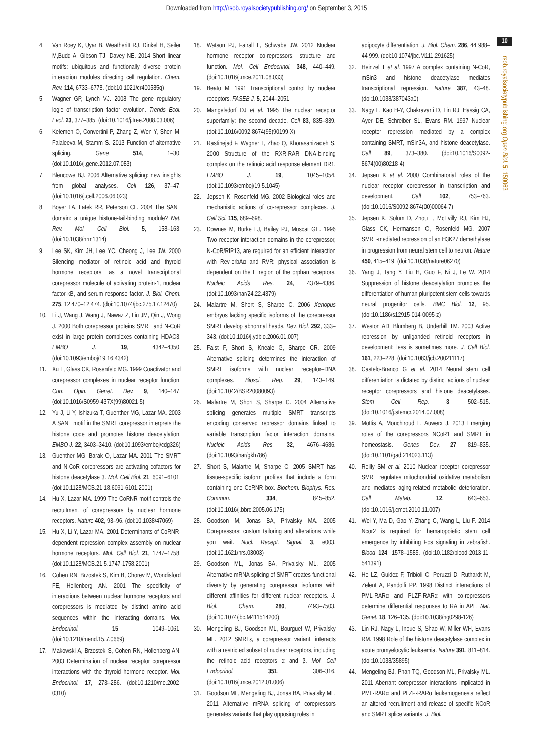Downloaded from http://rsob.royalsocietypublishing.org/ on September 3, 2015
4. Van Roey K, Uyar B, Weatheritt RJ, Dinkel H, Seiler M,Budd A, Gibson TJ, Davey NE. 2014 Short linear motifs: ubiquitous and functionally diverse protein interaction modules directing cell regulation. Chem. Rev. 114, 6733–6778. (doi:10.1021/cr400585q)
5. Wagner GP, Lynch VJ. 2008 The gene regulatory logic of transcription factor evolution. Trends Ecol. Evol. 23, 377–385. (doi:10.1016/j.tree.2008.03.006)
6. Kelemen O, Convertini P, Zhang Z, Wen Y, Shen M, Falaleeva M, Stamm S. 2013 Function of alternative splicing. Gene 514, 1–30. (doi:10.1016/j.gene.2012.07.083)
7. Blencowe BJ. 2006 Alternative splicing: new insights from global analyses. Cell 126, 37–47. (doi:10.1016/j.cell.2006.06.023)
8. Boyer LA, Latek RR, Peterson CL. 2004 The SANT domain: a unique histone-tail-binding module? Nat. Rev. Mol. Cell Biol. 5, 158–163. (doi:10.1038/nrm1314)
9. Lee SK, Kim JH, Lee YC, Cheong J, Lee JW. 2000 Silencing mediator of retinoic acid and thyroid hormone receptors, as a novel transcriptional corepressor molecule of activating protein-1, nuclear factor-κB, and serum response factor. J. Biol. Chem. 275, 12 470–12 474. (doi:10.1074/jbc.275.17.12470)
10. Li J, Wang J, Wang J, Nawaz Z, Liu JM, Qin J, Wong J. 2000 Both corepressor proteins SMRT and N-CoR exist in large protein complexes containing HDAC3. EMBO J. 19, 4342–4350. (doi:10.1093/emboj/19.16.4342)
11. Xu L, Glass CK, Rosenfeld MG. 1999 Coactivator and corepressor complexes in nuclear receptor function. Curr. Opin. Genet. Dev. 9, 140–147. (doi:10.1016/S0959-437X(99)80021-5)
12. Yu J, Li Y, Ishizuka T, Guenther MG, Lazar MA. 2003 A SANT motif in the SMRT corepressor interprets the histone code and promotes histone deacetylation. EMBO J. 22, 3403–3410. (doi:10.1093/emboj/cdg326)
13. Guenther MG, Barak O, Lazar MA. 2001 The SMRT and N-CoR corepressors are activating cofactors for histone deacetylase 3. Mol. Cell Biol. 21, 6091–6101. (doi:10.1128/MCB.21.18.6091-6101.2001)
14. Hu X, Lazar MA. 1999 The CoRNR motif controls the recruitment of corepressors by nuclear hormone receptors. Nature 402, 93–96. (doi:10.1038/47069)
15. Hu X, Li Y, Lazar MA. 2001 Determinants of CoRNR-dependent repression complex assembly on nuclear hormone receptors. Mol. Cell Biol. 21, 1747–1758. (doi:10.1128/MCB.21.5.1747-1758.2001)
16. Cohen RN, Brzostek S, Kim B, Chorev M, Wondisford FE, Hollenberg AN. 2001 The specificity of interactions between nuclear hormone receptors and corepressors is mediated by distinct amino acid sequences within the interacting domains. Mol. Endocrinol. 15, 1049–1061. (doi:10.1210/mend.15.7.0669)
17. Makowski A, Brzostek S, Cohen RN, Hollenberg AN. 2003 Determination of nuclear receptor corepressor interactions with the thyroid hormone receptor. Mol. Endocrinol. 17, 273–286. (doi:10.1210/me.2002-0310)
18. Watson PJ, Fairall L, Schwabe JW. 2012 Nuclear hormone receptor co-repressors: structure and function. Mol. Cell Endocrinol. 348, 440–449. (doi:10.1016/j.mce.2011.08.033)
19. Beato M. 1991 Transcriptional control by nuclear receptors. FASEB J. 5, 2044–2051.
20. Mangelsdorf DJ et al. 1995 The nuclear receptor superfamily: the second decade. Cell 83, 835–839. (doi:10.1016/0092-8674(95)90199-X)
21. Rastinejad F, Wagner T, Zhao Q, Khorasanizadeh S. 2000 Structure of the RXR-RAR DNA-binding complex on the retinoic acid response element DR1. EMBO J. 19, 1045–1054. (doi:10.1093/emboj/19.5.1045)
22. Jepsen K, Rosenfeld MG. 2002 Biological roles and mechanistic actions of co-repressor complexes. J. Cell Sci. 115, 689–698.
23. Downes M, Burke LJ, Bailey PJ, Muscat GE. 1996 Two receptor interaction domains in the corepressor, N-CoR/RIP13, are required for an efficient interaction with Rev-erbAα and RVR: physical association is dependent on the E region of the orphan receptors. Nucleic Acids Res. 24, 4379–4386. (doi:10.1093/nar/24.22.4379)
24. Malartre M, Short S, Sharpe C. 2006 Xenopus embryos lacking specific isoforms of the corepressor SMRT develop abnormal heads. Dev. Biol. 292, 333–343. (doi:10.1016/j.ydbio.2006.01.007)
25. Faist F, Short S, Kneale G, Sharpe CR. 2009 Alternative splicing determines the interaction of SMRT isoforms with nuclear receptor–DNA complexes. Biosci. Rep. 29, 143–149. (doi:10.1042/BSR20080093)
26. Malartre M, Short S, Sharpe C. 2004 Alternative splicing generates multiple SMRT transcripts encoding conserved repressor domains linked to variable transcription factor interaction domains. Nucleic Acids Res. 32, 4676–4686. (doi:10.1093/nar/gkh786)
27. Short S, Malartre M, Sharpe C. 2005 SMRT has tissue-specific isoform profiles that include a form containing one CoRNR box. Biochem. Biophys. Res. Commun. 334, 845–852. (doi:10.1016/j.bbrc.2005.06.175)
28. Goodson M, Jonas BA, Privalsky MA. 2005 Corepressors: custom tailoring and alterations while you wait. Nucl. Recept. Signal. 3, e003. (doi:10.1621/nrs.03003)
29. Goodson ML, Jonas BA, Privalsky ML. 2005 Alternative mRNA splicing of SMRT creates functional diversity by generating corepressor isoforms with different affinities for different nuclear receptors. J. Biol. Chem. 280, 7493–7503. (doi:10.1074/jbc.M411514200)
30. Mengeling BJ, Goodson ML, Bourguet W, Privalsky ML. 2012 SMRTε, a corepressor variant, interacts with a restricted subset of nuclear receptors, including the retinoic acid receptors α and β. Mol. Cell Endocrinol. 351, 306–316. (doi:10.1016/j.mce.2012.01.006)
31. Goodson ML, Mengeling BJ, Jonas BA, Privalsky ML. 2011 Alternative mRNA splicing of corepressors generates variants that play opposing roles in
adipocyte differentiation. J. Biol. Chem. 286, 44 988–44 999. (doi:10.1074/jbc.M111.291625)
32. Heinzel T et al. 1997 A complex containing N-CoR, mSin3 and histone deacetylase mediates transcriptional repression. Nature 387, 43–48. (doi:10.1038/387043a0)
33. Nagy L, Kao H-Y, Chakravarti D, Lin RJ, Hassig CA, Ayer DE, Schreiber SL, Evans RM. 1997 Nuclear receptor repression mediated by a complex containing SMRT, mSin3A, and histone deacetylase. Cell 89, 373–380. (doi:10.1016/S0092-8674(00)80218-4)
34. Jepsen K et al. 2000 Combinatorial roles of the nuclear receptor corepressor in transcription and development. Cell 102, 753–763. (doi:10.1016/S0092-8674(00)00064-7)
35. Jepsen K, Solum D, Zhou T, McEvilly RJ, Kim HJ, Glass CK, Hermanson O, Rosenfeld MG. 2007 SMRT-mediated repression of an H3K27 demethylase in progression from neural stem cell to neuron. Nature 450, 415–419. (doi:10.1038/nature06270)
36. Yang J, Tang Y, Liu H, Guo F, Ni J, Le W. 2014 Suppression of histone deacetylation promotes the differentiation of human pluripotent stem cells towards neural progenitor cells. BMC Biol. 12, 95. (doi:10.1186/s12915-014-0095-z)
37. Weston AD, Blumberg B, Underhill TM. 2003 Active repression by unliganded retinoid receptors in development: less is sometimes more. J. Cell Biol. 161, 223–228. (doi:10.1083/jcb.200211117)
38. Castelo-Branco G et al. 2014 Neural stem cell differentiation is dictated by distinct actions of nuclear receptor corepressors and histone deacetylases. Stem Cell Rep. 3, 502–515. (doi:10.1016/j.stemcr.2014.07.008)
39. Mottis A, Mouchiroud L, Auwerx J. 2013 Emerging roles of the corepressors NCoR1 and SMRT in homeostasis. Genes Dev. 27, 819–835. (doi:10.1101/gad.214023.113)
40. Reilly SM et al. 2010 Nuclear receptor corepressor SMRT regulates mitochondrial oxidative metabolism and mediates aging-related metabolic deterioration. Cell Metab. 12, 643–653. (doi:10.1016/j.cmet.2010.11.007)
41. Wei Y, Ma D, Gao Y, Zhang C, Wang L, Liu F. 2014 Ncor2 is required for hematopoietic stem cell emergence by inhibiting Fos signaling in zebrafish. Blood 124, 1578–1585. (doi:10.1182/blood-2013-11-541391)
42. He LZ, Guidez F, Tribioli C, Peruzzi D, Ruthardt M, Zelent A, Pandolfi PP. 1998 Distinct interactions of PML-RARα and PLZF-RARα with co-repressors determine differential responses to RA in APL. Nat. Genet. 18, 126–135. (doi:10.1038/ng0298-126)
43. Lin RJ, Nagy L, Inoue S, Shao W, Miller WH, Evans RM. 1998 Role of the histone deacetylase complex in acute promyelocytic leukaemia. Nature 391, 811–814. (doi:10.1038/35895)
44. Mengeling BJ, Phan TQ, Goodson ML, Privalsky ML. 2011 Aberrant corepressor interactions implicated in PML-RARα and PLZF-RARα leukemogenesis reflect an altered recruitment and release of specific NCoR and SMRT splice variants. J. Biol.
10
rsob.royalsocietypublishing.org Open Biol. 5: 150063